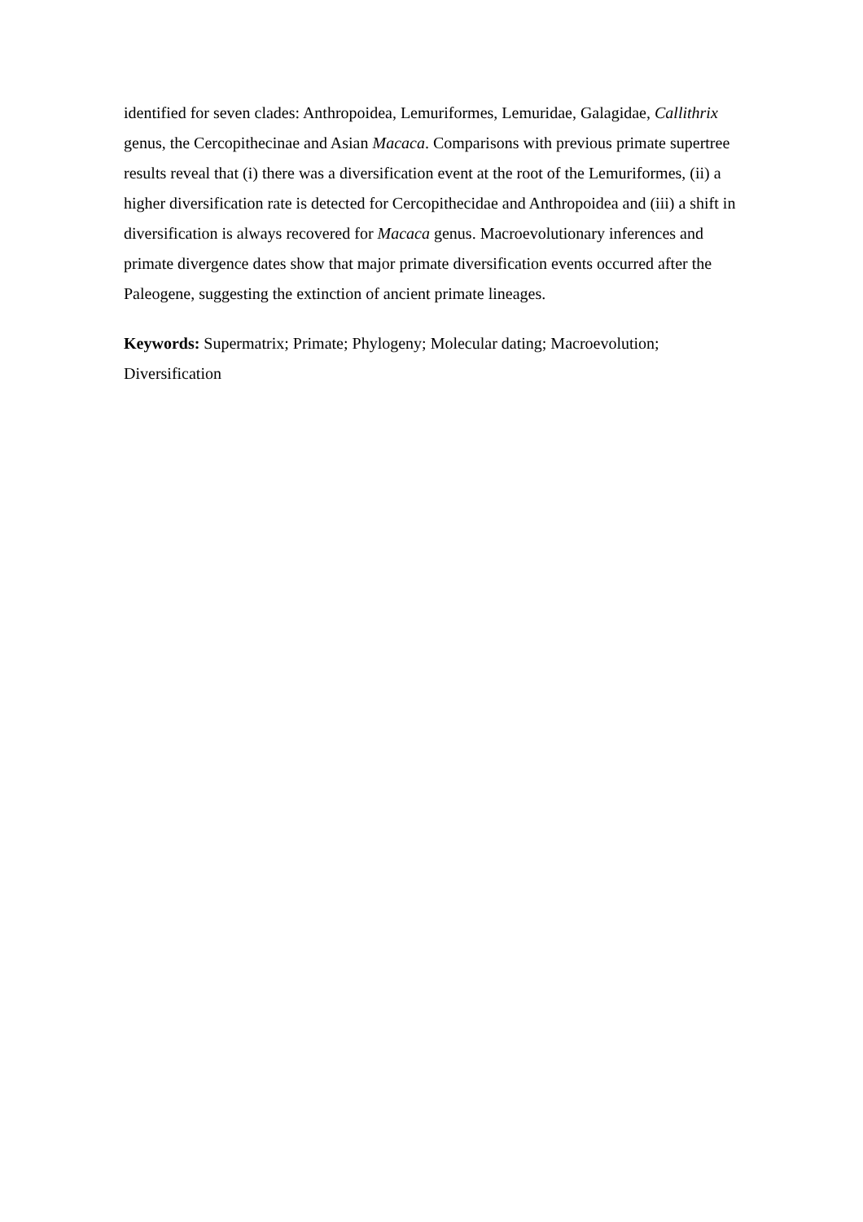identified for seven clades: Anthropoidea, Lemuriformes, Lemuridae, Galagidae, Callithrix genus, the Cercopithecinae and Asian Macaca. Comparisons with previous primate supertree results reveal that (i) there was a diversification event at the root of the Lemuriformes, (ii) a higher diversification rate is detected for Cercopithecidae and Anthropoidea and (iii) a shift in diversification is always recovered for Macaca genus. Macroevolutionary inferences and primate divergence dates show that major primate diversification events occurred after the Paleogene, suggesting the extinction of ancient primate lineages.
Keywords: Supermatrix; Primate; Phylogeny; Molecular dating; Macroevolution; Diversification